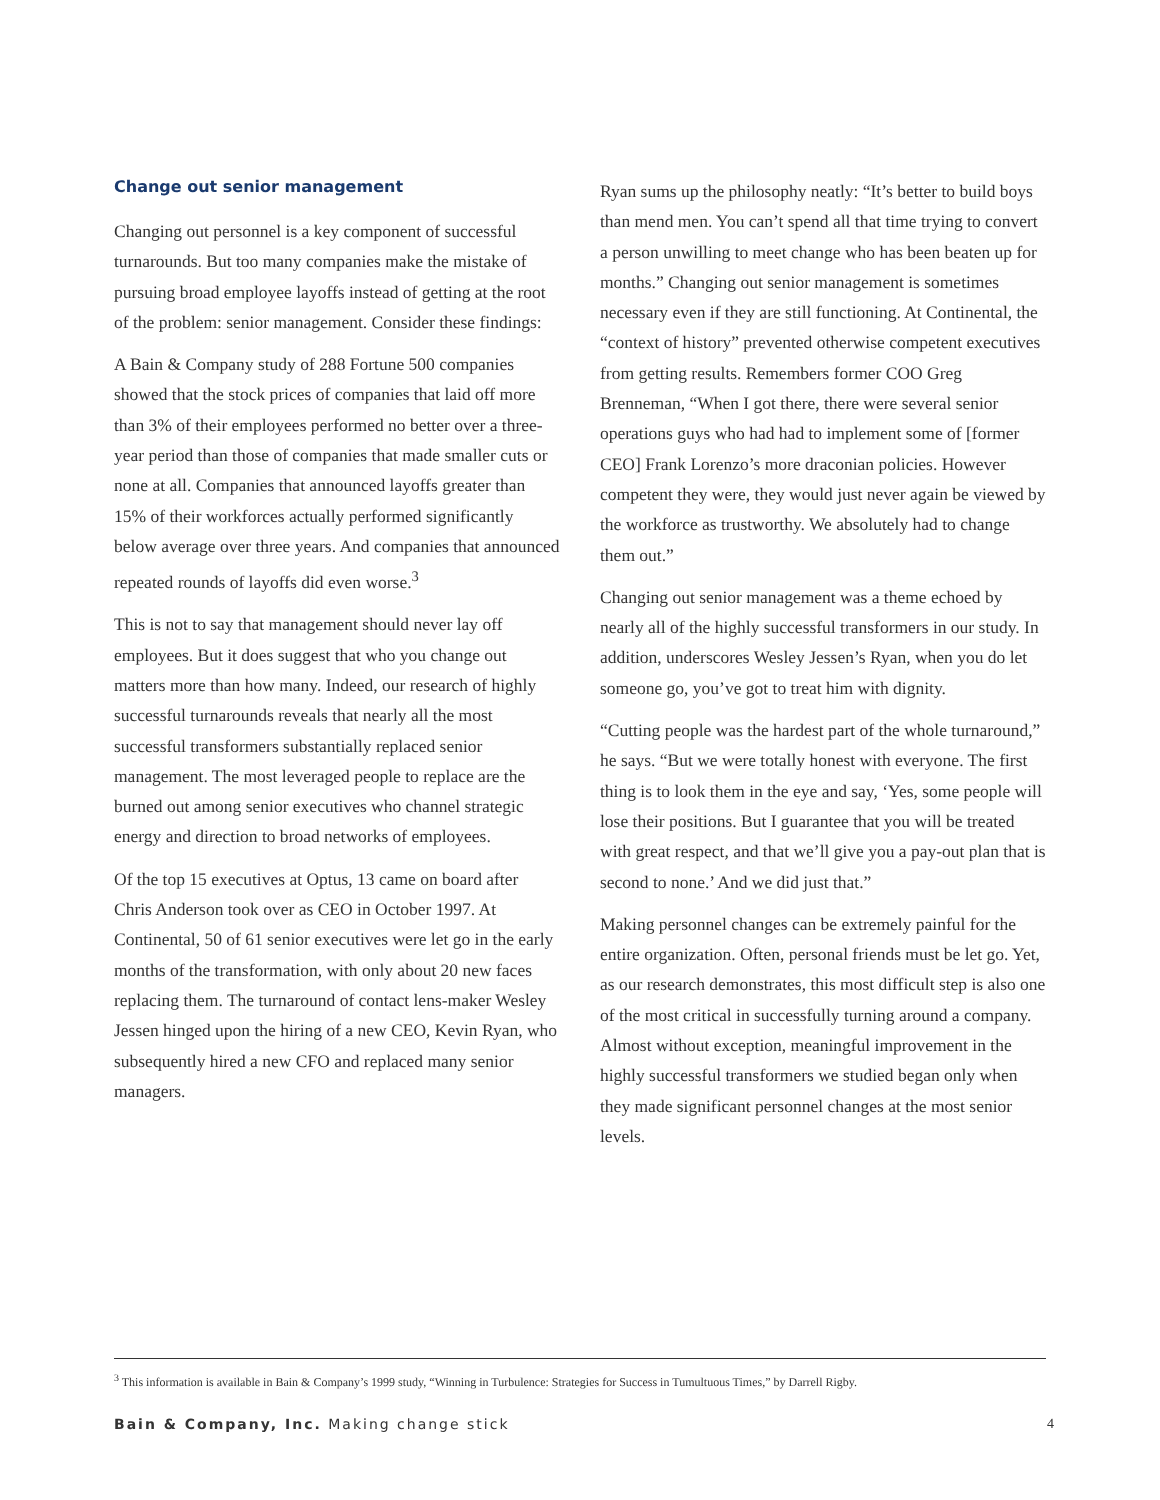Change out senior management
Changing out personnel is a key component of successful turnarounds. But too many companies make the mistake of pursuing broad employee layoffs instead of getting at the root of the problem: senior management. Consider these findings:
A Bain & Company study of 288 Fortune 500 companies showed that the stock prices of companies that laid off more than 3% of their employees performed no better over a three-year period than those of companies that made smaller cuts or none at all. Companies that announced layoffs greater than 15% of their workforces actually performed significantly below average over three years. And companies that announced repeated rounds of layoffs did even worse.<sup>3</sup>
This is not to say that management should never lay off employees. But it does suggest that who you change out matters more than how many. Indeed, our research of highly successful turnarounds reveals that nearly all the most successful transformers substantially replaced senior management. The most leveraged people to replace are the burned out among senior executives who channel strategic energy and direction to broad networks of employees.
Of the top 15 executives at Optus, 13 came on board after Chris Anderson took over as CEO in October 1997. At Continental, 50 of 61 senior executives were let go in the early months of the transformation, with only about 20 new faces replacing them. The turnaround of contact lens-maker Wesley Jessen hinged upon the hiring of a new CEO, Kevin Ryan, who subsequently hired a new CFO and replaced many senior managers.
Ryan sums up the philosophy neatly: “It’s better to build boys than mend men. You can’t spend all that time trying to convert a person unwilling to meet change who has been beaten up for months.” Changing out senior management is sometimes necessary even if they are still functioning. At Continental, the “context of history” prevented otherwise competent executives from getting results. Remembers former COO Greg Brenneman, “When I got there, there were several senior operations guys who had had to implement some of [former CEO] Frank Lorenzo’s more draconian policies. However competent they were, they would just never again be viewed by the workforce as trustworthy. We absolutely had to change them out.”
Changing out senior management was a theme echoed by nearly all of the highly successful transformers in our study. In addition, underscores Wesley Jessen’s Ryan, when you do let someone go, you’ve got to treat him with dignity.
“Cutting people was the hardest part of the whole turnaround,” he says. “But we were totally honest with everyone. The first thing is to look them in the eye and say, ‘Yes, some people will lose their positions. But I guarantee that you will be treated with great respect, and that we’ll give you a pay-out plan that is second to none.’ And we did just that.”
Making personnel changes can be extremely painful for the entire organization. Often, personal friends must be let go. Yet, as our research demonstrates, this most difficult step is also one of the most critical in successfully turning around a company. Almost without exception, meaningful improvement in the highly successful transformers we studied began only when they made significant personnel changes at the most senior levels.
<sup>3</sup> This information is available in Bain & Company’s 1999 study, “Winning in Turbulence: Strategies for Success in Tumultuous Times,” by Darrell Rigby.
Bain & Company, Inc. Making change stick 4